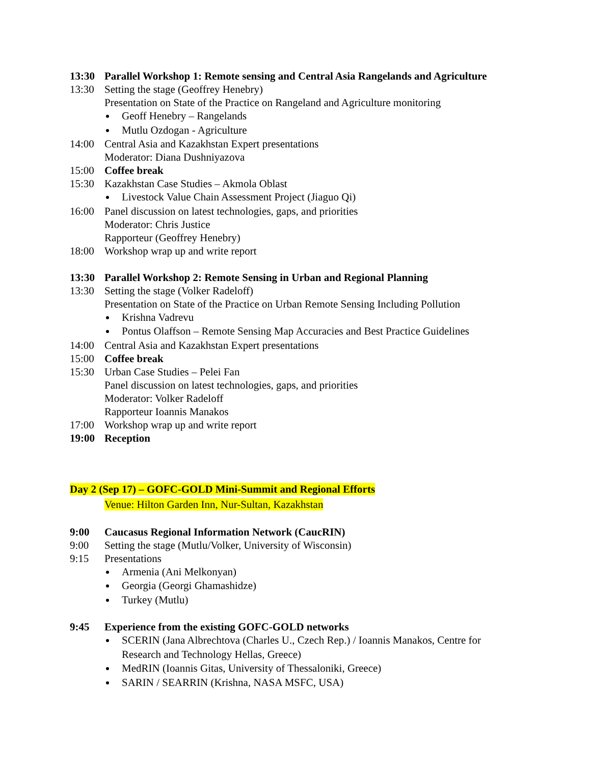13:30 Parallel Workshop 1: Remote sensing and Central Asia Rangelands and Agriculture
13:30 Setting the stage (Geoffrey Henebry)
Presentation on State of the Practice on Rangeland and Agriculture monitoring
Geoff Henebry – Rangelands
Mutlu Ozdogan - Agriculture
14:00 Central Asia and Kazakhstan Expert presentations
Moderator: Diana Dushniyazova
15:00 Coffee break
15:30 Kazakhstan Case Studies – Akmola Oblast
Livestock Value Chain Assessment Project (Jiaguo Qi)
16:00 Panel discussion on latest technologies, gaps, and priorities
Moderator: Chris Justice
Rapporteur (Geoffrey Henebry)
18:00 Workshop wrap up and write report
13:30 Parallel Workshop 2: Remote Sensing in Urban and Regional Planning
13:30 Setting the stage (Volker Radeloff)
Presentation on State of the Practice on Urban Remote Sensing Including Pollution
Krishna Vadrevu
Pontus Olaffson – Remote Sensing Map Accuracies and Best Practice Guidelines
14:00 Central Asia and Kazakhstan Expert presentations
15:00 Coffee break
15:30 Urban Case Studies – Pelei Fan
Panel discussion on latest technologies, gaps, and priorities
Moderator: Volker Radeloff
Rapporteur Ioannis Manakos
17:00 Workshop wrap up and write report
19:00 Reception
Day 2 (Sep 17) – GOFC-GOLD Mini-Summit and Regional Efforts
Venue: Hilton Garden Inn, Nur-Sultan, Kazakhstan
9:00 Caucasus Regional Information Network (CaucRIN)
9:00 Setting the stage (Mutlu/Volker, University of Wisconsin)
9:15 Presentations
Armenia (Ani Melkonyan)
Georgia (Georgi Ghamashidze)
Turkey (Mutlu)
9:45 Experience from the existing GOFC-GOLD networks
SCERIN (Jana Albrechtova (Charles U., Czech Rep.) / Ioannis Manakos, Centre for Research and Technology Hellas, Greece)
MedRIN (Ioannis Gitas, University of Thessaloniki, Greece)
SARIN / SEARRIN (Krishna, NASA MSFC, USA)